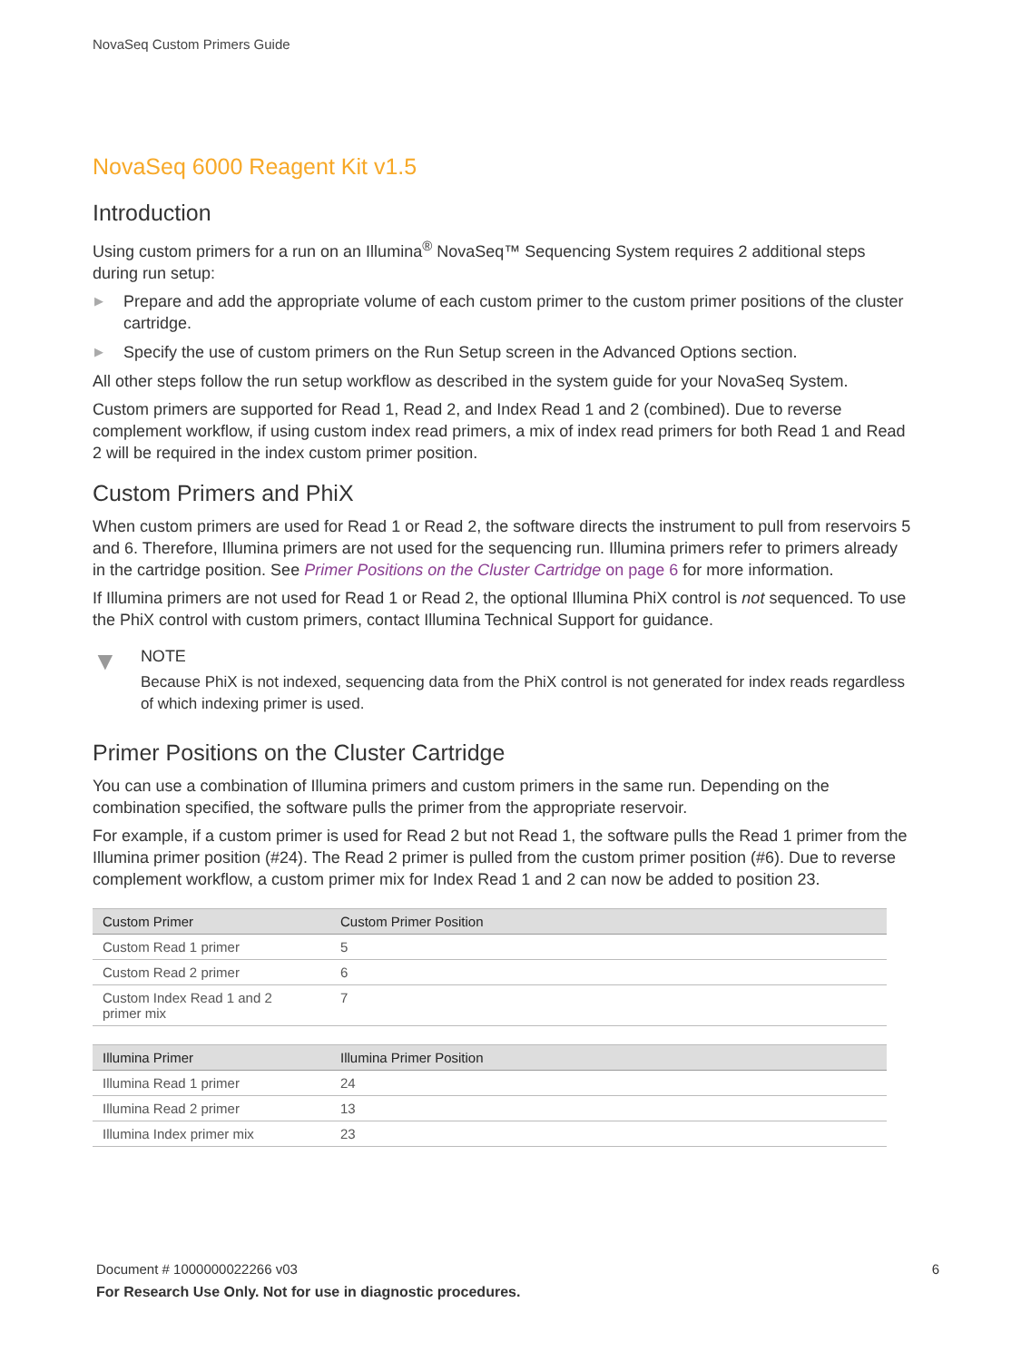NovaSeq Custom Primers Guide
NovaSeq 6000 Reagent Kit v1.5
Introduction
Using custom primers for a run on an Illumina<sup>®</sup> NovaSeq™ Sequencing System requires 2 additional steps during run setup:
▶ Prepare and add the appropriate volume of each custom primer to the custom primer positions of the cluster cartridge.
▶ Specify the use of custom primers on the Run Setup screen in the Advanced Options section.
All other steps follow the run setup workflow as described in the system guide for your NovaSeq System.
Custom primers are supported for Read 1, Read 2, and Index Read 1 and 2 (combined). Due to reverse complement workflow, if using custom index read primers, a mix of index read primers for both Read 1 and Read 2 will be required in the index custom primer position.
Custom Primers and PhiX
When custom primers are used for Read 1 or Read 2, the software directs the instrument to pull from reservoirs 5 and 6. Therefore, Illumina primers are not used for the sequencing run. Illumina primers refer to primers already in the cartridge position. See Primer Positions on the Cluster Cartridge on page 6 for more information.
If Illumina primers are not used for Read 1 or Read 2, the optional Illumina PhiX control is not sequenced. To use the PhiX control with custom primers, contact Illumina Technical Support for guidance.
▼
NOTE
Because PhiX is not indexed, sequencing data from the PhiX control is not generated for index reads regardless of which indexing primer is used.
Primer Positions on the Cluster Cartridge
You can use a combination of Illumina primers and custom primers in the same run. Depending on the combination specified, the software pulls the primer from the appropriate reservoir.
For example, if a custom primer is used for Read 2 but not Read 1, the software pulls the Read 1 primer from the Illumina primer position (#24). The Read 2 primer is pulled from the custom primer position (#6). Due to reverse complement workflow, a custom primer mix for Index Read 1 and 2 can now be added to position 23.
| Custom Primer | Custom Primer Position |
| --- | --- |
| Custom Read 1 primer | 5 |
| Custom Read 2 primer | 6 |
| Custom Index Read 1 and 2 primer mix | 7 |
| Illumina Primer | Illumina Primer Position |
| --- | --- |
| Illumina Read 1 primer | 24 |
| Illumina Read 2 primer | 13 |
| Illumina Index primer mix | 23 |
Document # 1000000022266 v03 6 For Research Use Only. Not for use in diagnostic procedures.